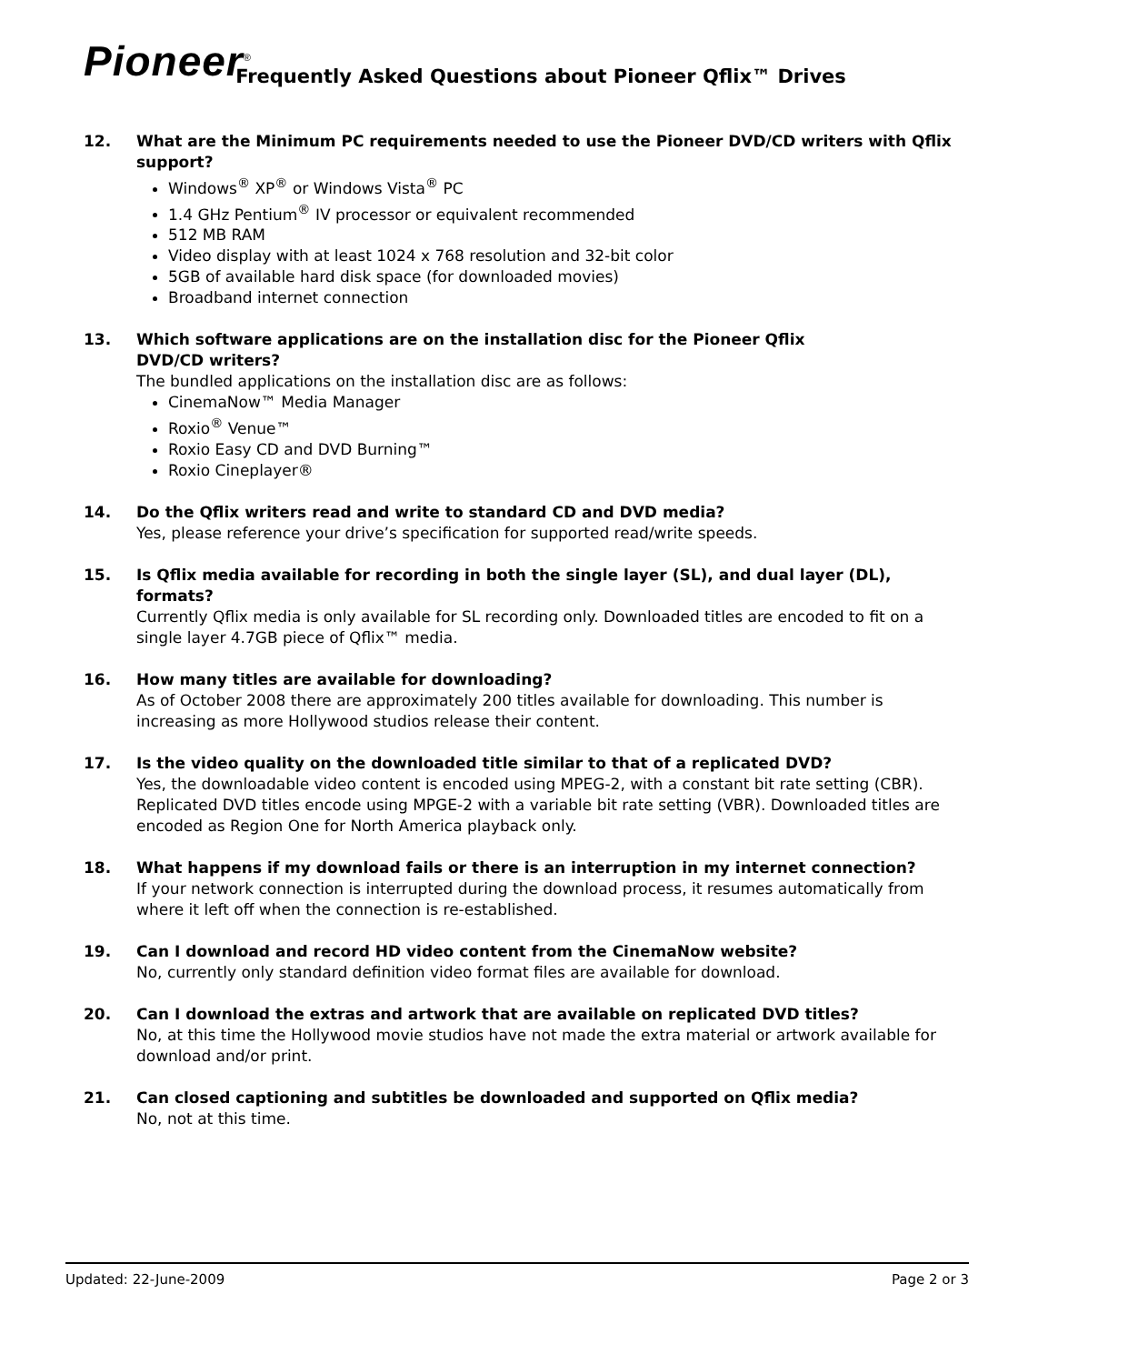Pioneer<sup>®</sup>
Frequently Asked Questions about Pioneer Qflix™ Drives
12. What are the Minimum PC requirements needed to use the Pioneer DVD/CD writers with Qflix support?
Windows<sup>®</sup> XP<sup>®</sup> or Windows Vista<sup>®</sup> PC
1.4 GHz Pentium<sup>®</sup> IV processor or equivalent recommended
512 MB RAM
Video display with at least 1024 x 768 resolution and 32-bit color
5GB of available hard disk space (for downloaded movies)
Broadband internet connection
13. Which software applications are on the installation disc for the Pioneer Qflix
DVD/CD writers?
The bundled applications on the installation disc are as follows:
CinemaNow™ Media Manager
Roxio<sup>®</sup> Venue™
Roxio Easy CD and DVD Burning™
Roxio Cineplayer®
14. Do the Qflix writers read and write to standard CD and DVD media?
Yes, please reference your drive’s specification for supported read/write speeds.
15. Is Qflix media available for recording in both the single layer (SL), and dual layer (DL), formats?
Currently Qflix media is only available for SL recording only. Downloaded titles are encoded to fit on a single layer 4.7GB piece of Qflix™ media.
16. How many titles are available for downloading?
As of October 2008 there are approximately 200 titles available for downloading. This number is increasing as more Hollywood studios release their content.
17. Is the video quality on the downloaded title similar to that of a replicated DVD?
Yes, the downloadable video content is encoded using MPEG-2, with a constant bit rate setting (CBR). Replicated DVD titles encode using MPGE-2 with a variable bit rate setting (VBR). Downloaded titles are encoded as Region One for North America playback only.
18. What happens if my download fails or there is an interruption in my internet connection?
If your network connection is interrupted during the download process, it resumes automatically from where it left off when the connection is re-established.
19. Can I download and record HD video content from the CinemaNow website?
No, currently only standard definition video format files are available for download.
20. Can I download the extras and artwork that are available on replicated DVD titles?
No, at this time the Hollywood movie studios have not made the extra material or artwork available for download and/or print.
21. Can closed captioning and subtitles be downloaded and supported on Qflix media?
No, not at this time.
Updated: 22-June-2009 Page 2 or 3